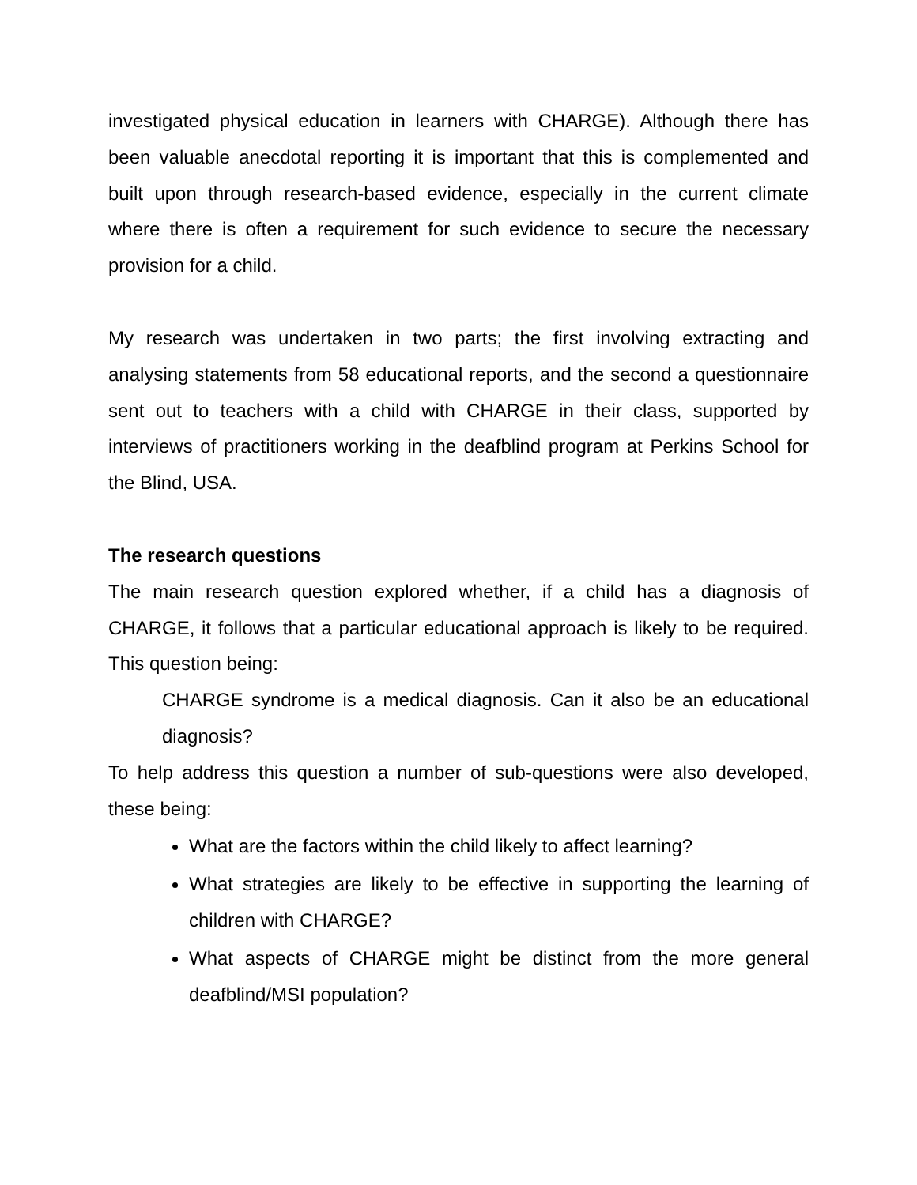investigated physical education in learners with CHARGE). Although there has been valuable anecdotal reporting it is important that this is complemented and built upon through research-based evidence, especially in the current climate where there is often a requirement for such evidence to secure the necessary provision for a child.
My research was undertaken in two parts; the first involving extracting and analysing statements from 58 educational reports, and the second a questionnaire sent out to teachers with a child with CHARGE in their class, supported by interviews of practitioners working in the deafblind program at Perkins School for the Blind, USA.
The research questions
The main research question explored whether, if a child has a diagnosis of CHARGE, it follows that a particular educational approach is likely to be required. This question being:
CHARGE syndrome is a medical diagnosis. Can it also be an educational diagnosis?
To help address this question a number of sub-questions were also developed, these being:
What are the factors within the child likely to affect learning?
What strategies are likely to be effective in supporting the learning of children with CHARGE?
What aspects of CHARGE might be distinct from the more general deafblind/MSI population?